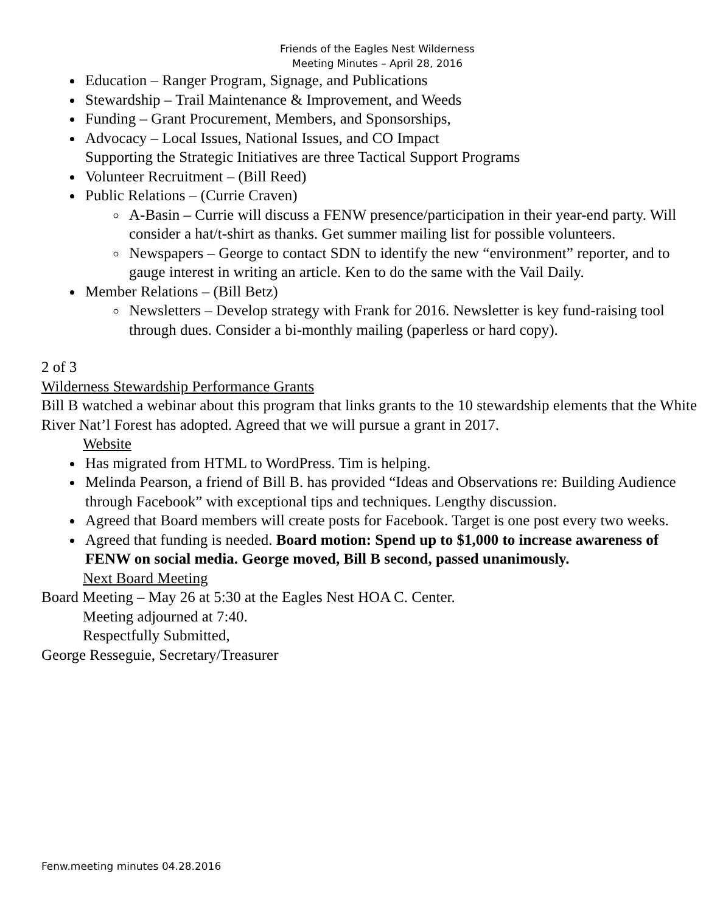Friends of the Eagles Nest Wilderness
Meeting Minutes – April 28, 2016
Education – Ranger Program, Signage, and Publications
Stewardship – Trail Maintenance & Improvement, and Weeds
Funding – Grant Procurement, Members, and Sponsorships,
Advocacy – Local Issues, National Issues, and CO Impact
Supporting the Strategic Initiatives are three Tactical Support Programs
Volunteer Recruitment – (Bill Reed)
Public Relations – (Currie Craven)
A-Basin – Currie will discuss a FENW presence/participation in their year-end party. Will consider a hat/t-shirt as thanks. Get summer mailing list for possible volunteers.
Newspapers – George to contact SDN to identify the new “environment” reporter, and to gauge interest in writing an article. Ken to do the same with the Vail Daily.
Member Relations – (Bill Betz)
Newsletters – Develop strategy with Frank for 2016. Newsletter is key fund-raising tool through dues. Consider a bi-monthly mailing (paperless or hard copy).
2 of 3
Wilderness Stewardship Performance Grants
Bill B watched a webinar about this program that links grants to the 10 stewardship elements that the White River Nat’l Forest has adopted. Agreed that we will pursue a grant in 2017.
Website
Has migrated from HTML to WordPress. Tim is helping.
Melinda Pearson, a friend of Bill B. has provided “Ideas and Observations re: Building Audience through Facebook” with exceptional tips and techniques. Lengthy discussion.
Agreed that Board members will create posts for Facebook. Target is one post every two weeks.
Agreed that funding is needed. Board motion: Spend up to $1,000 to increase awareness of FENW on social media. George moved, Bill B second, passed unanimously.
Next Board Meeting
Board Meeting – May 26 at 5:30 at the Eagles Nest HOA C. Center.
Meeting adjourned at 7:40.
Respectfully Submitted,
George Resseguie, Secretary/Treasurer
Fenw.meeting minutes 04.28.2016